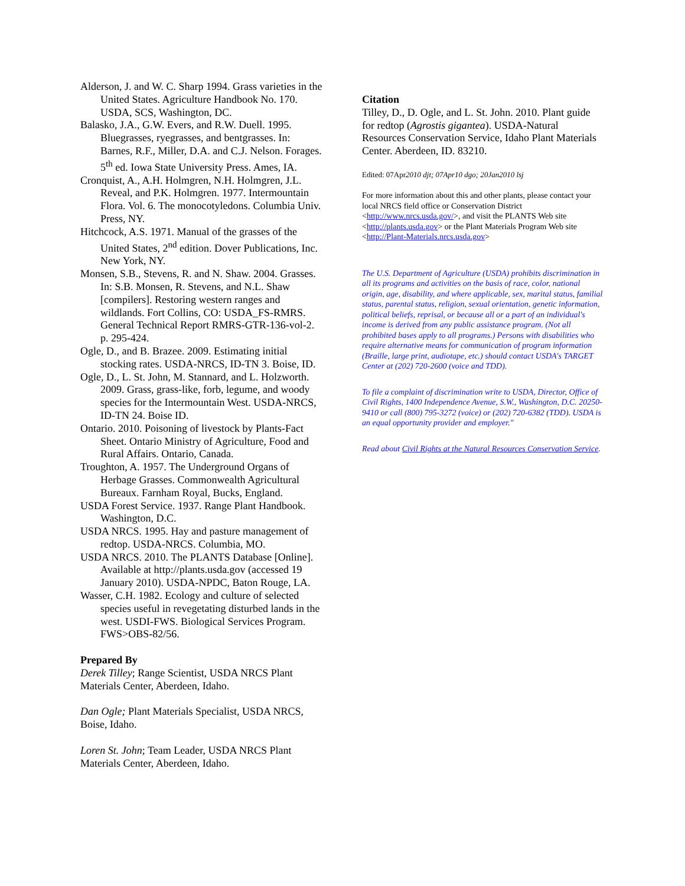Alderson, J. and W. C. Sharp 1994. Grass varieties in the United States. Agriculture Handbook No. 170. USDA, SCS, Washington, DC.
Balasko, J.A., G.W. Evers, and R.W. Duell. 1995. Bluegrasses, ryegrasses, and bentgrasses. In: Barnes, R.F., Miller, D.A. and C.J. Nelson. Forages. 5<sup>th</sup> ed. Iowa State University Press. Ames, IA.
Cronquist, A., A.H. Holmgren, N.H. Holmgren, J.L. Reveal, and P.K. Holmgren. 1977. Intermountain Flora. Vol. 6. The monocotyledons. Columbia Univ. Press, NY.
Hitchcock, A.S. 1971. Manual of the grasses of the United States, 2<sup>nd</sup> edition. Dover Publications, Inc. New York, NY.
Monsen, S.B., Stevens, R. and N. Shaw. 2004. Grasses. In: S.B. Monsen, R. Stevens, and N.L. Shaw [compilers]. Restoring western ranges and wildlands. Fort Collins, CO: USDA_FS-RMRS. General Technical Report RMRS-GTR-136-vol-2. p. 295-424.
Ogle, D., and B. Brazee. 2009. Estimating initial stocking rates. USDA-NRCS, ID-TN 3. Boise, ID.
Ogle, D., L. St. John, M. Stannard, and L. Holzworth. 2009. Grass, grass-like, forb, legume, and woody species for the Intermountain West. USDA-NRCS, ID-TN 24. Boise ID.
Ontario. 2010. Poisoning of livestock by Plants-Fact Sheet. Ontario Ministry of Agriculture, Food and Rural Affairs. Ontario, Canada.
Troughton, A. 1957. The Underground Organs of Herbage Grasses. Commonwealth Agricultural Bureaux. Farnham Royal, Bucks, England.
USDA Forest Service. 1937. Range Plant Handbook. Washington, D.C.
USDA NRCS. 1995. Hay and pasture management of redtop. USDA-NRCS. Columbia, MO.
USDA NRCS. 2010. The PLANTS Database [Online]. Available at http://plants.usda.gov (accessed 19 January 2010). USDA-NPDC, Baton Rouge, LA.
Wasser, C.H. 1982. Ecology and culture of selected species useful in revegetating disturbed lands in the west. USDI-FWS. Biological Services Program. FWS>OBS-82/56.
Prepared By
Derek Tilley; Range Scientist, USDA NRCS Plant Materials Center, Aberdeen, Idaho.
Dan Ogle; Plant Materials Specialist, USDA NRCS, Boise, Idaho.
Loren St. John; Team Leader, USDA NRCS Plant Materials Center, Aberdeen, Idaho.
Citation
Tilley, D., D. Ogle, and L. St. John. 2010. Plant guide for redtop (Agrostis gigantea). USDA-Natural Resources Conservation Service, Idaho Plant Materials Center. Aberdeen, ID. 83210.
Edited: 07Apr2010 djt; 07Apr10 dgo; 20Jan2010 lsj
For more information about this and other plants, please contact your local NRCS field office or Conservation District <http://www.nrcs.usda.gov/>, and visit the PLANTS Web site <http://plants.usda.gov> or the Plant Materials Program Web site <http://Plant-Materials.nrcs.usda.gov>
The U.S. Department of Agriculture (USDA) prohibits discrimination in all its programs and activities on the basis of race, color, national origin, age, disability, and where applicable, sex, marital status, familial status, parental status, religion, sexual orientation, genetic information, political beliefs, reprisal, or because all or a part of an individual's income is derived from any public assistance program. (Not all prohibited bases apply to all programs.) Persons with disabilities who require alternative means for communication of program information (Braille, large print, audiotape, etc.) should contact USDA's TARGET Center at (202) 720-2600 (voice and TDD).
To file a complaint of discrimination write to USDA, Director, Office of Civil Rights, 1400 Independence Avenue, S.W., Washington, D.C. 20250-9410 or call (800) 795-3272 (voice) or (202) 720-6382 (TDD). USDA is an equal opportunity provider and employer."
Read about Civil Rights at the Natural Resources Conservation Service.